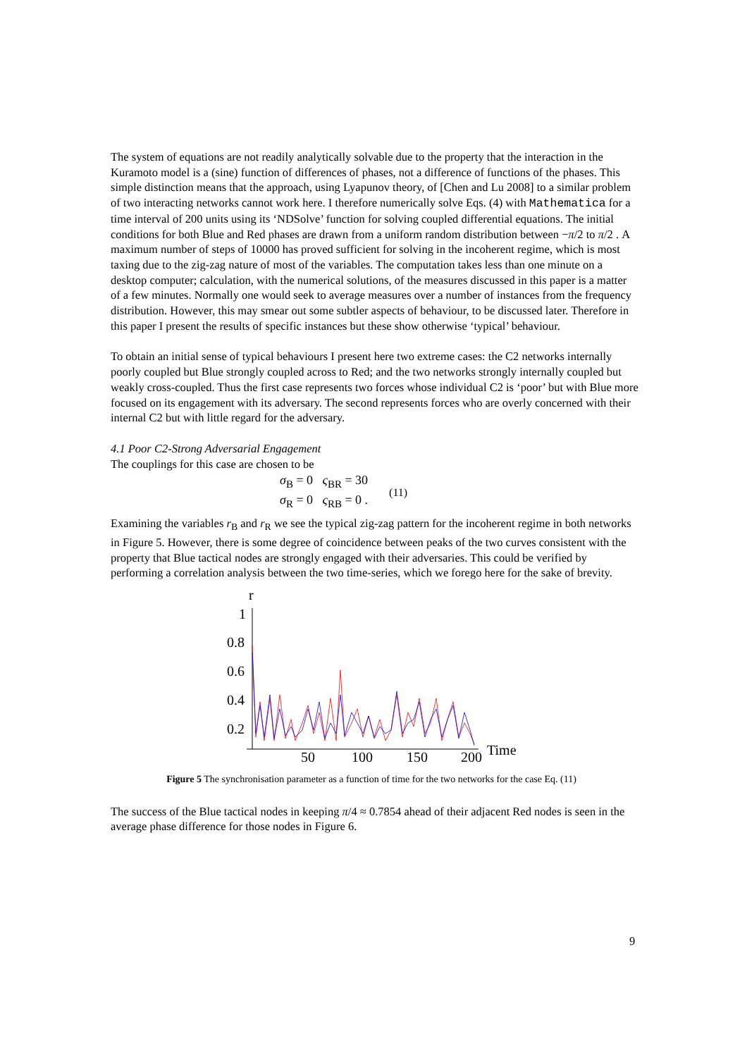The system of equations are not readily analytically solvable due to the property that the interaction in the Kuramoto model is a (sine) function of differences of phases, not a difference of functions of the phases. This simple distinction means that the approach, using Lyapunov theory, of [Chen and Lu 2008] to a similar problem of two interacting networks cannot work here. I therefore numerically solve Eqs. (4) with Mathematica for a time interval of 200 units using its ‘NDSolve’ function for solving coupled differential equations. The initial conditions for both Blue and Red phases are drawn from a uniform random distribution between −π/2 to π/2 . A maximum number of steps of 10000 has proved sufficient for solving in the incoherent regime, which is most taxing due to the zig-zag nature of most of the variables. The computation takes less than one minute on a desktop computer; calculation, with the numerical solutions, of the measures discussed in this paper is a matter of a few minutes. Normally one would seek to average measures over a number of instances from the frequency distribution. However, this may smear out some subtler aspects of behaviour, to be discussed later. Therefore in this paper I present the results of specific instances but these show otherwise ‘typical’ behaviour.
To obtain an initial sense of typical behaviours I present here two extreme cases: the C2 networks internally poorly coupled but Blue strongly coupled across to Red; and the two networks strongly internally coupled but weakly cross-coupled. Thus the first case represents two forces whose individual C2 is ‘poor’ but with Blue more focused on its engagement with its adversary. The second represents forces who are overly concerned with their internal C2 but with little regard for the adversary.
4.1 Poor C2-Strong Adversarial Engagement
The couplings for this case are chosen to be
σ<sub>B</sub> = 0 ς<sub>BR</sub> = 30
σ<sub>R</sub> = 0 ς<sub>RB</sub> = 0 .
(11)
Examining the variables r<sub>B</sub> and r<sub>R</sub> we see the typical zig-zag pattern for the incoherent regime in both networks in Figure 5. However, there is some degree of coincidence between peaks of the two curves consistent with the property that Blue tactical nodes are strongly engaged with their adversaries. This could be verified by performing a correlation analysis between the two time-series, which we forego here for the sake of brevity.
r
1
0.8
0.6
0.4
0.2
50
100
150
200
Time
Figure 5 The synchronisation parameter as a function of time for the two networks for the case Eq. (11)
The success of the Blue tactical nodes in keeping π/4 ≈ 0.7854 ahead of their adjacent Red nodes is seen in the average phase difference for those nodes in Figure 6.
9